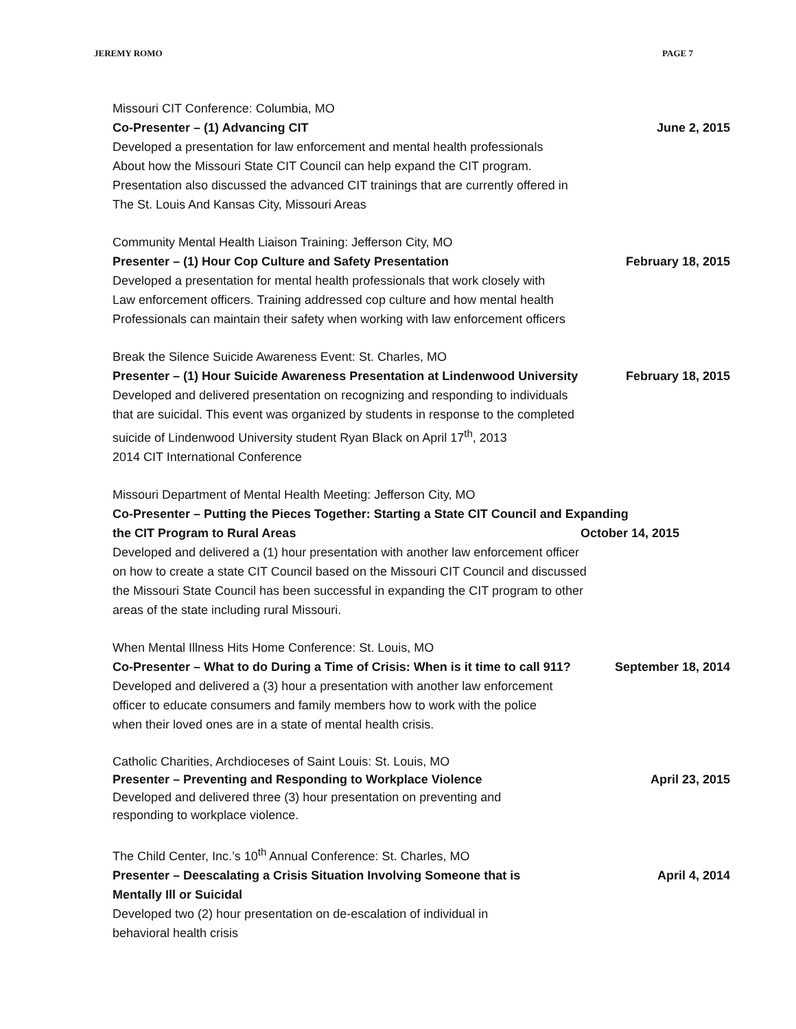JEREMY ROMO PAGE 7
Missouri CIT Conference: Columbia, MO
Co-Presenter – (1) Advancing CIT June 2, 2015
Developed a presentation for law enforcement and mental health professionals
About how the Missouri State CIT Council can help expand the CIT program.
Presentation also discussed the advanced CIT trainings that are currently offered in
The St. Louis And Kansas City, Missouri Areas
Community Mental Health Liaison Training: Jefferson City, MO
Presenter – (1) Hour Cop Culture and Safety Presentation February 18, 2015
Developed a presentation for mental health professionals that work closely with
Law enforcement officers. Training addressed cop culture and how mental health
Professionals can maintain their safety when working with law enforcement officers
Break the Silence Suicide Awareness Event: St. Charles, MO
Presenter – (1) Hour Suicide Awareness Presentation at Lindenwood University February 18, 2015
Developed and delivered presentation on recognizing and responding to individuals
that are suicidal. This event was organized by students in response to the completed
suicide of Lindenwood University student Ryan Black on April 17<sup>th</sup>, 2013
2014 CIT International Conference
Missouri Department of Mental Health Meeting: Jefferson City, MO
Co-Presenter – Putting the Pieces Together: Starting a State CIT Council and Expanding
the CIT Program to Rural Areas October 14, 2015
Developed and delivered a (1) hour presentation with another law enforcement officer
on how to create a state CIT Council based on the Missouri CIT Council and discussed
the Missouri State Council has been successful in expanding the CIT program to other
areas of the state including rural Missouri.
When Mental Illness Hits Home Conference: St. Louis, MO
Co-Presenter – What to do During a Time of Crisis: When is it time to call 911? September 18, 2014
Developed and delivered a (3) hour a presentation with another law enforcement
officer to educate consumers and family members how to work with the police
when their loved ones are in a state of mental health crisis.
Catholic Charities, Archdioceses of Saint Louis: St. Louis, MO
Presenter – Preventing and Responding to Workplace Violence April 23, 2015
Developed and delivered three (3) hour presentation on preventing and
responding to workplace violence.
The Child Center, Inc.’s 10<sup>th</sup> Annual Conference: St. Charles, MO
Presenter – Deescalating a Crisis Situation Involving Someone that is
Mentally Ill or Suicidal April 4, 2014
Developed two (2) hour presentation on de-escalation of individual in
behavioral health crisis